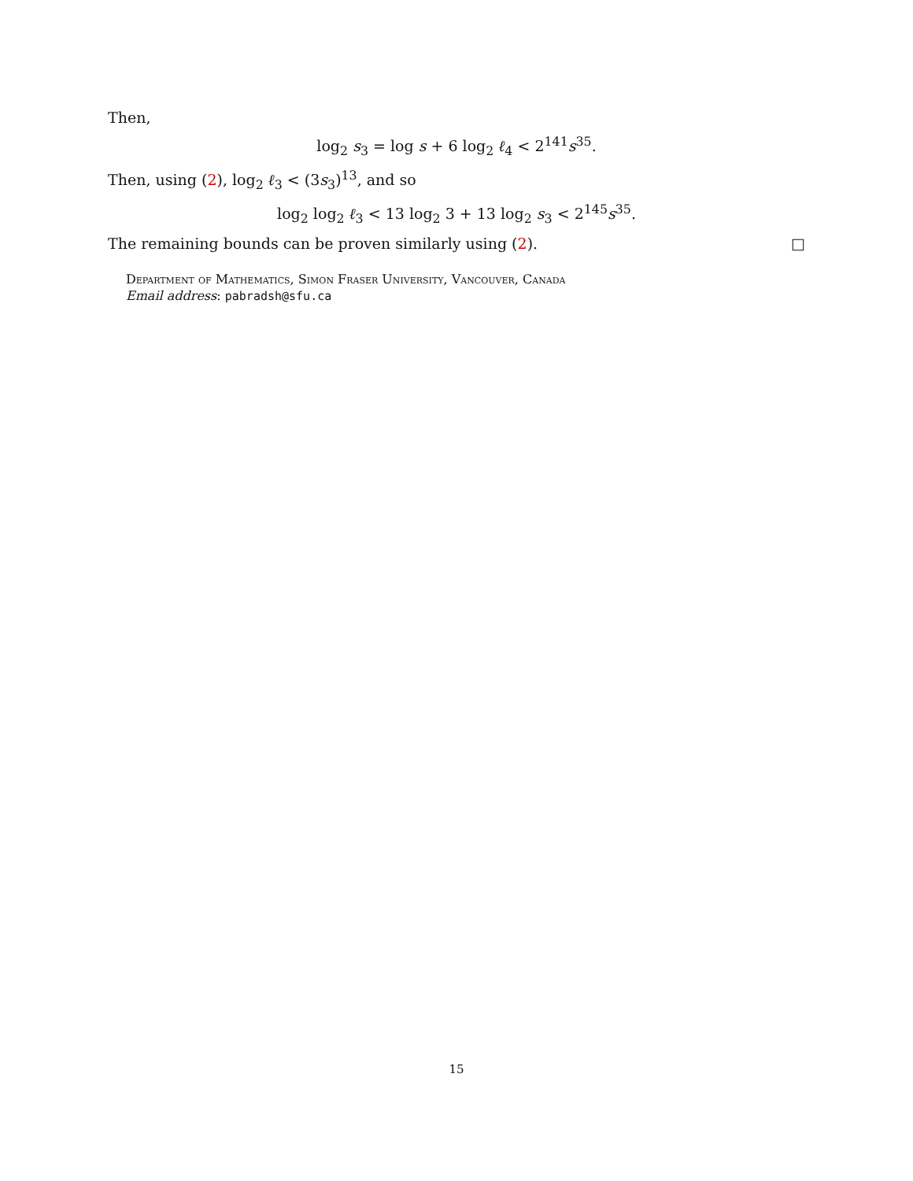Then,
log<sub>2</sub> s<sub>3</sub> = log s + 6 log<sub>2</sub> ℓ<sub>4</sub> < 2<sup>141</sup>s<sup>35</sup>.
Then, using (2), log<sub>2</sub> ℓ<sub>3</sub> < (3s<sub>3</sub>)<sup>13</sup>, and so
log<sub>2</sub> log<sub>2</sub> ℓ<sub>3</sub> < 13 log<sub>2</sub> 3 + 13 log<sub>2</sub> s<sub>3</sub> < 2<sup>145</sup>s<sup>35</sup>.
The remaining bounds can be proven similarly using (2). □
Department of Mathematics, Simon Fraser University, Vancouver, Canada
Email address: pabradsh@sfu.ca
15